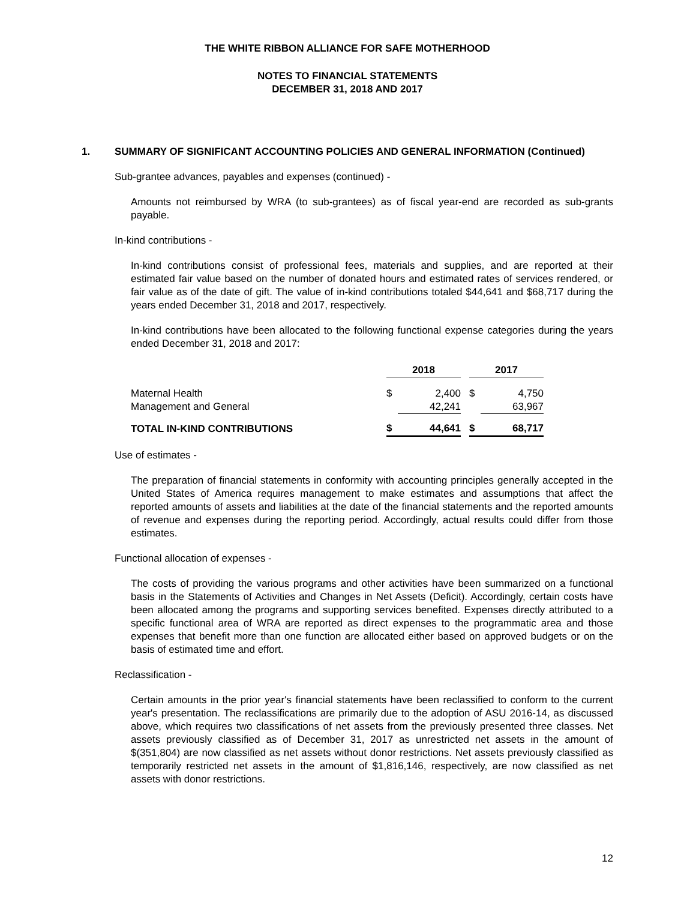THE WHITE RIBBON ALLIANCE FOR SAFE MOTHERHOOD
NOTES TO FINANCIAL STATEMENTS
DECEMBER 31, 2018 AND 2017
1. SUMMARY OF SIGNIFICANT ACCOUNTING POLICIES AND GENERAL INFORMATION (Continued)
Sub-grantee advances, payables and expenses (continued) -
Amounts not reimbursed by WRA (to sub-grantees) as of fiscal year-end are recorded as sub-grants payable.
In-kind contributions -
In-kind contributions consist of professional fees, materials and supplies, and are reported at their estimated fair value based on the number of donated hours and estimated rates of services rendered, or fair value as of the date of gift. The value of in-kind contributions totaled $44,641 and $68,717 during the years ended December 31, 2018 and 2017, respectively.
In-kind contributions have been allocated to the following functional expense categories during the years ended December 31, 2018 and 2017:
| | 2018 | | | 2017 | |
| Maternal Health | $ | 2,400 | | $ | 4,750 |
| Management and General | | 42,241 | | | 63,967 |
| TOTAL IN-KIND CONTRIBUTIONS | $ | 44,641 | | $ | 68,717 |
Use of estimates -
The preparation of financial statements in conformity with accounting principles generally accepted in the United States of America requires management to make estimates and assumptions that affect the reported amounts of assets and liabilities at the date of the financial statements and the reported amounts of revenue and expenses during the reporting period. Accordingly, actual results could differ from those estimates.
Functional allocation of expenses -
The costs of providing the various programs and other activities have been summarized on a functional basis in the Statements of Activities and Changes in Net Assets (Deficit). Accordingly, certain costs have been allocated among the programs and supporting services benefited. Expenses directly attributed to a specific functional area of WRA are reported as direct expenses to the programmatic area and those expenses that benefit more than one function are allocated either based on approved budgets or on the basis of estimated time and effort.
Reclassification -
Certain amounts in the prior year's financial statements have been reclassified to conform to the current year's presentation. The reclassifications are primarily due to the adoption of ASU 2016-14, as discussed above, which requires two classifications of net assets from the previously presented three classes. Net assets previously classified as of December 31, 2017 as unrestricted net assets in the amount of $(351,804) are now classified as net assets without donor restrictions. Net assets previously classified as temporarily restricted net assets in the amount of $1,816,146, respectively, are now classified as net assets with donor restrictions.
12